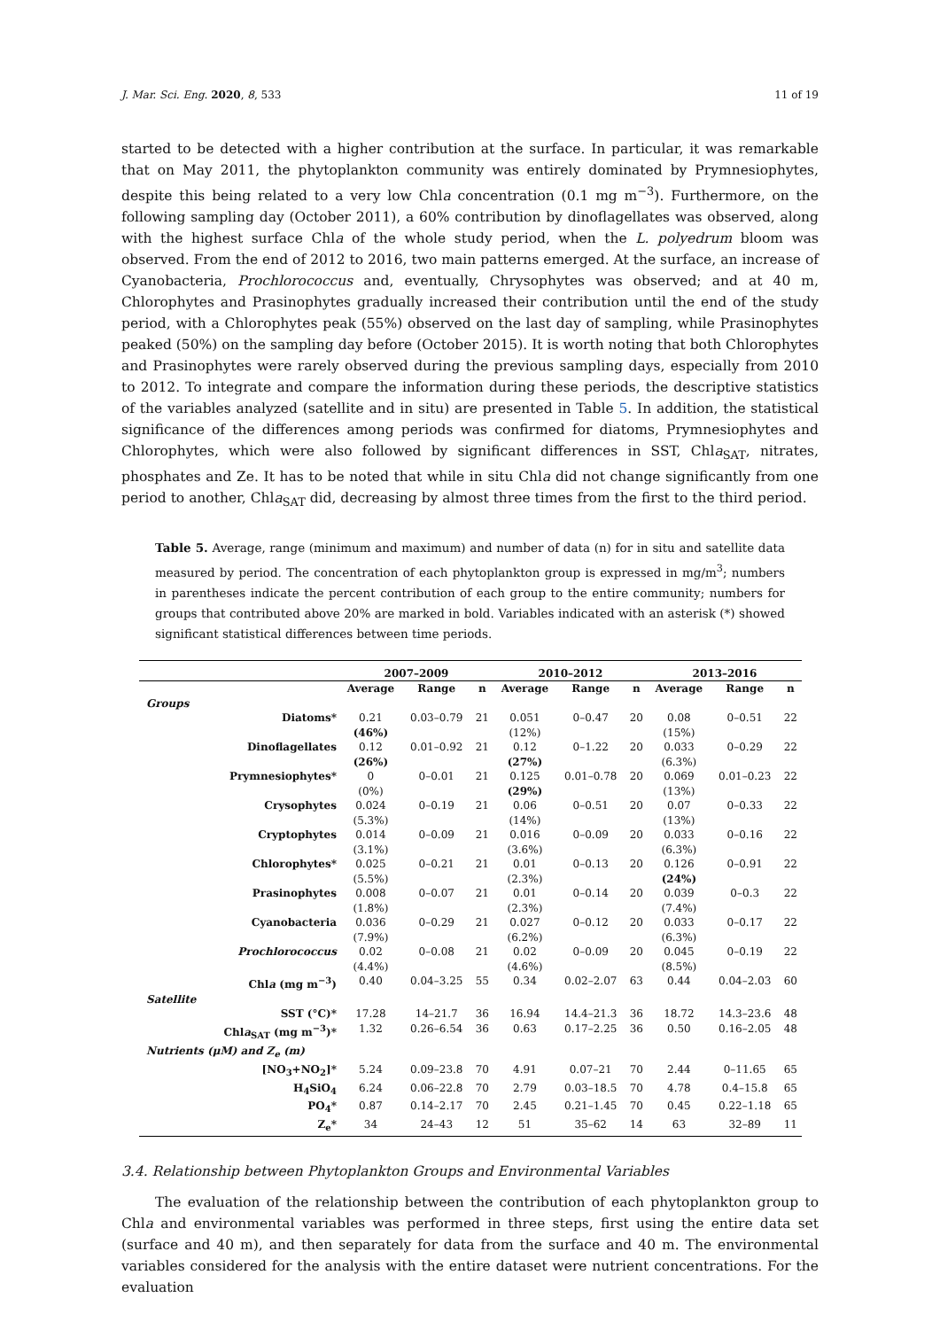J. Mar. Sci. Eng. 2020, 8, 533 11 of 19
started to be detected with a higher contribution at the surface. In particular, it was remarkable that on May 2011, the phytoplankton community was entirely dominated by Prymnesiophytes, despite this being related to a very low Chla concentration (0.1 mg m<sup>−3</sup>). Furthermore, on the following sampling day (October 2011), a 60% contribution by dinoflagellates was observed, along with the highest surface Chla of the whole study period, when the L. polyedrum bloom was observed. From the end of 2012 to 2016, two main patterns emerged. At the surface, an increase of Cyanobacteria, Prochlorococcus and, eventually, Chrysophytes was observed; and at 40 m, Chlorophytes and Prasinophytes gradually increased their contribution until the end of the study period, with a Chlorophytes peak (55%) observed on the last day of sampling, while Prasinophytes peaked (50%) on the sampling day before (October 2015). It is worth noting that both Chlorophytes and Prasinophytes were rarely observed during the previous sampling days, especially from 2010 to 2012. To integrate and compare the information during these periods, the descriptive statistics of the variables analyzed (satellite and in situ) are presented in Table 5. In addition, the statistical significance of the differences among periods was confirmed for diatoms, Prymnesiophytes and Chlorophytes, which were also followed by significant differences in SST, Chla<sub>SAT</sub>, nitrates, phosphates and Ze. It has to be noted that while in situ Chla did not change significantly from one period to another, Chla<sub>SAT</sub> did, decreasing by almost three times from the first to the third period.
Table 5. Average, range (minimum and maximum) and number of data (n) for in situ and satellite data measured by period. The concentration of each phytoplankton group is expressed in mg/m<sup>3</sup>; numbers in parentheses indicate the percent contribution of each group to the entire community; numbers for groups that contributed above 20% are marked in bold. Variables indicated with an asterisk (*) showed significant statistical differences between time periods.
| | 2007–2009 | | | 2010–2012 | | | 2013–2016 | | |
| --- | --- | --- | --- | --- | --- | --- | --- | --- | --- |
| | Average | Range | n | Average | Range | n | Average | Range | n |
| Groups | | | | | | | | | |
| Diatoms* | 0.21 (46%) | 0.03–0.79 | 21 | 0.051 (12%) | 0–0.47 | 20 | 0.08 (15%) | 0–0.51 | 22 |
| Dinoflagellates | 0.12 (26%) | 0.01–0.92 | 21 | 0.12 (27%) | 0–1.22 | 20 | 0.033 (6.3%) | 0–0.29 | 22 |
| Prymnesiophytes* | 0 (0%) | 0–0.01 | 21 | 0.125 (29%) | 0.01–0.78 | 20 | 0.069 (13%) | 0.01–0.23 | 22 |
| Crysophytes | 0.024 (5.3%) | 0–0.19 | 21 | 0.06 (14%) | 0–0.51 | 20 | 0.07 (13%) | 0–0.33 | 22 |
| Cryptophytes | 0.014 (3.1%) | 0–0.09 | 21 | 0.016 (3.6%) | 0–0.09 | 20 | 0.033 (6.3%) | 0–0.16 | 22 |
| Chlorophytes* | 0.025 (5.5%) | 0–0.21 | 21 | 0.01 (2.3%) | 0–0.13 | 20 | 0.126 (24%) | 0–0.91 | 22 |
| Prasinophytes | 0.008 (1.8%) | 0–0.07 | 21 | 0.01 (2.3%) | 0–0.14 | 20 | 0.039 (7.4%) | 0–0.3 | 22 |
| Cyanobacteria | 0.036 (7.9%) | 0–0.29 | 21 | 0.027 (6.2%) | 0–0.12 | 20 | 0.033 (6.3%) | 0–0.17 | 22 |
| Prochlorococcus | 0.02 (4.4%) | 0–0.08 | 21 | 0.02 (4.6%) | 0–0.09 | 20 | 0.045 (8.5%) | 0–0.19 | 22 |
| Chl a (mg m<sup>−3</sup>) | 0.40 | 0.04–3.25 | 55 | 0.34 | 0.02–2.07 | 63 | 0.44 | 0.04–2.03 | 60 |
| Satellite | | | | | | | | | |
| SST (°C)* | 17.28 | 14–21.7 | 36 | 16.94 | 14.4–21.3 | 36 | 18.72 | 14.3–23.6 | 48 |
| Chl a<sub>SAT</sub> (mg m<sup>−3</sup>)* | 1.32 | 0.26–6.54 | 36 | 0.63 | 0.17–2.25 | 36 | 0.50 | 0.16–2.05 | 48 |
| Nutrients (μM) and Z<sub>e</sub> (m) | | | | | | | | | |
| [NO<sub>3</sub>+NO<sub>2</sub>]* | 5.24 | 0.09–23.8 | 70 | 4.91 | 0.07–21 | 70 | 2.44 | 0–11.65 | 65 |
| H<sub>4</sub>SiO<sub>4</sub> | 6.24 | 0.06–22.8 | 70 | 2.79 | 0.03–18.5 | 70 | 4.78 | 0.4–15.8 | 65 |
| PO<sub>4</sub>* | 0.87 | 0.14–2.17 | 70 | 2.45 | 0.21–1.45 | 70 | 0.45 | 0.22–1.18 | 65 |
| Z<sub>e</sub>* | 34 | 24–43 | 12 | 51 | 35–62 | 14 | 63 | 32–89 | 11 |
3.4. Relationship between Phytoplankton Groups and Environmental Variables
The evaluation of the relationship between the contribution of each phytoplankton group to Chla and environmental variables was performed in three steps, first using the entire data set (surface and 40 m), and then separately for data from the surface and 40 m. The environmental variables considered for the analysis with the entire dataset were nutrient concentrations. For the evaluation